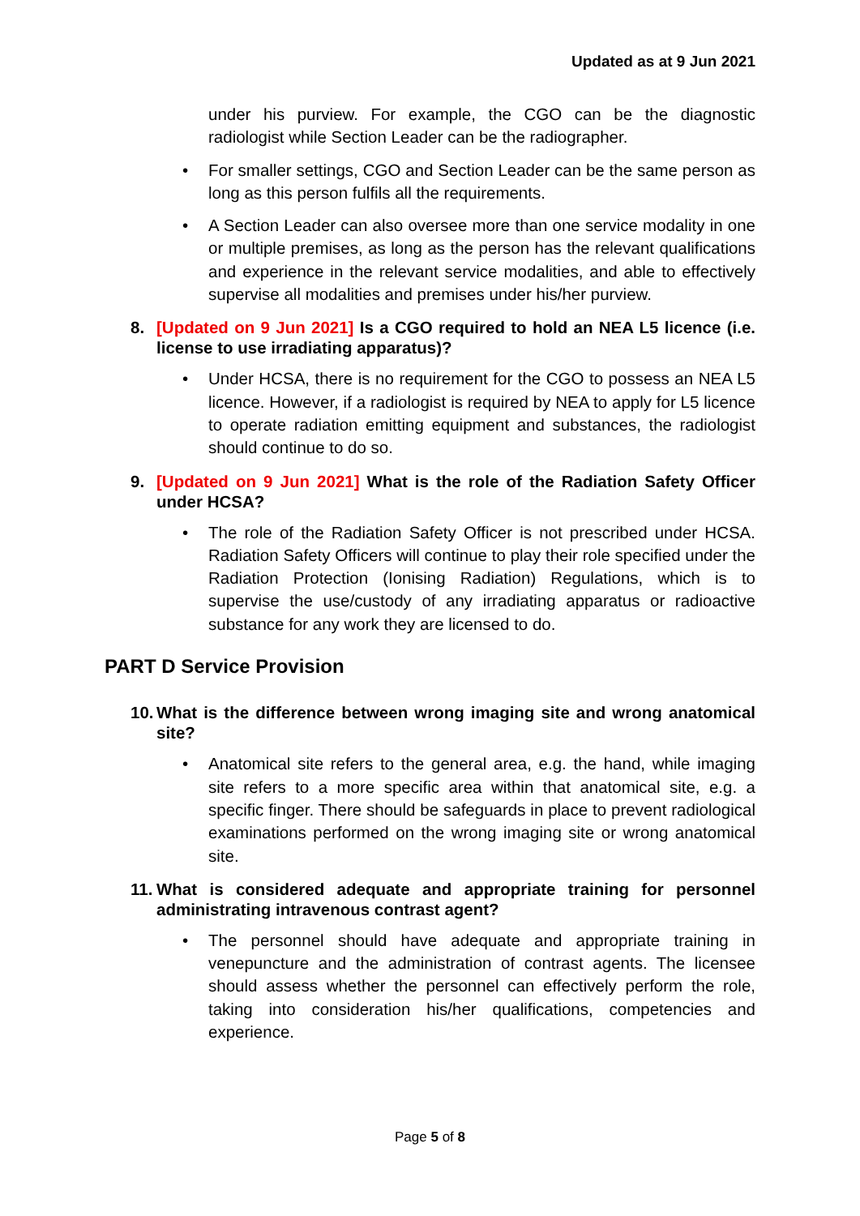Updated as at 9 Jun 2021
under his purview. For example, the CGO can be the diagnostic radiologist while Section Leader can be the radiographer.
• For smaller settings, CGO and Section Leader can be the same person as long as this person fulfils all the requirements.
• A Section Leader can also oversee more than one service modality in one or multiple premises, as long as the person has the relevant qualifications and experience in the relevant service modalities, and able to effectively supervise all modalities and premises under his/her purview.
8. [Updated on 9 Jun 2021] Is a CGO required to hold an NEA L5 licence (i.e. license to use irradiating apparatus)?
• Under HCSA, there is no requirement for the CGO to possess an NEA L5 licence. However, if a radiologist is required by NEA to apply for L5 licence to operate radiation emitting equipment and substances, the radiologist should continue to do so.
9. [Updated on 9 Jun 2021] What is the role of the Radiation Safety Officer under HCSA?
• The role of the Radiation Safety Officer is not prescribed under HCSA. Radiation Safety Officers will continue to play their role specified under the Radiation Protection (Ionising Radiation) Regulations, which is to supervise the use/custody of any irradiating apparatus or radioactive substance for any work they are licensed to do.
PART D Service Provision
10.
What is the difference between wrong imaging site and wrong anatomical site?
• Anatomical site refers to the general area, e.g. the hand, while imaging site refers to a more specific area within that anatomical site, e.g. a specific finger. There should be safeguards in place to prevent radiological examinations performed on the wrong imaging site or wrong anatomical site.
11.
What is considered adequate and appropriate training for personnel administrating intravenous contrast agent?
• The personnel should have adequate and appropriate training in venepuncture and the administration of contrast agents. The licensee should assess whether the personnel can effectively perform the role, taking into consideration his/her qualifications, competencies and experience.
Page 5 of 8